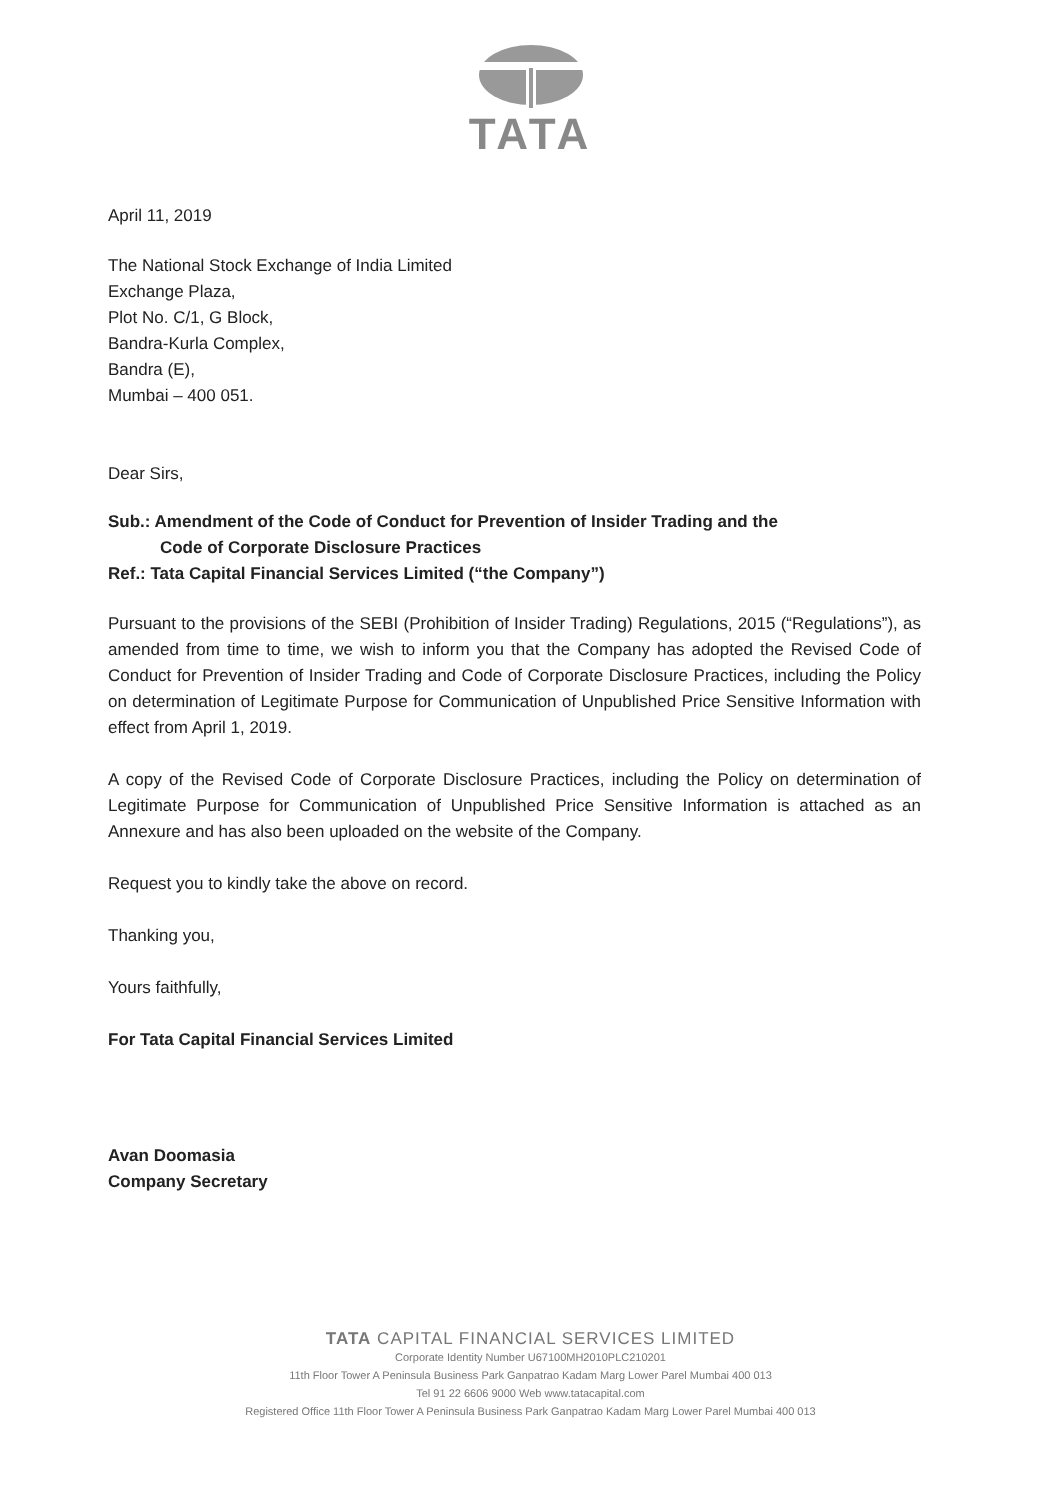TATA
April 11, 2019
The National Stock Exchange of India Limited
Exchange Plaza,
Plot No. C/1, G Block,
Bandra-Kurla Complex,
Bandra (E),
Mumbai – 400 051.
Dear Sirs,
Sub.: Amendment of the Code of Conduct for Prevention of Insider Trading and the
Code of Corporate Disclosure Practices
Ref.: Tata Capital Financial Services Limited (“the Company”)
Pursuant to the provisions of the SEBI (Prohibition of Insider Trading) Regulations, 2015 (“Regulations”), as amended from time to time, we wish to inform you that the Company has adopted the Revised Code of Conduct for Prevention of Insider Trading and Code of Corporate Disclosure Practices, including the Policy on determination of Legitimate Purpose for Communication of Unpublished Price Sensitive Information with effect from April 1, 2019.
A copy of the Revised Code of Corporate Disclosure Practices, including the Policy on determination of Legitimate Purpose for Communication of Unpublished Price Sensitive Information is attached as an Annexure and has also been uploaded on the website of the Company.
Request you to kindly take the above on record.
Thanking you,
Yours faithfully,
For Tata Capital Financial Services Limited
Avan Doomasia
Company Secretary
TATA CAPITAL FINANCIAL SERVICES LIMITED
Corporate Identity Number U67100MH2010PLC210201
11th Floor Tower A Peninsula Business Park Ganpatrao Kadam Marg Lower Parel Mumbai 400 013
Tel 91 22 6606 9000 Web www.tatacapital.com
Registered Office 11th Floor Tower A Peninsula Business Park Ganpatrao Kadam Marg Lower Parel Mumbai 400 013